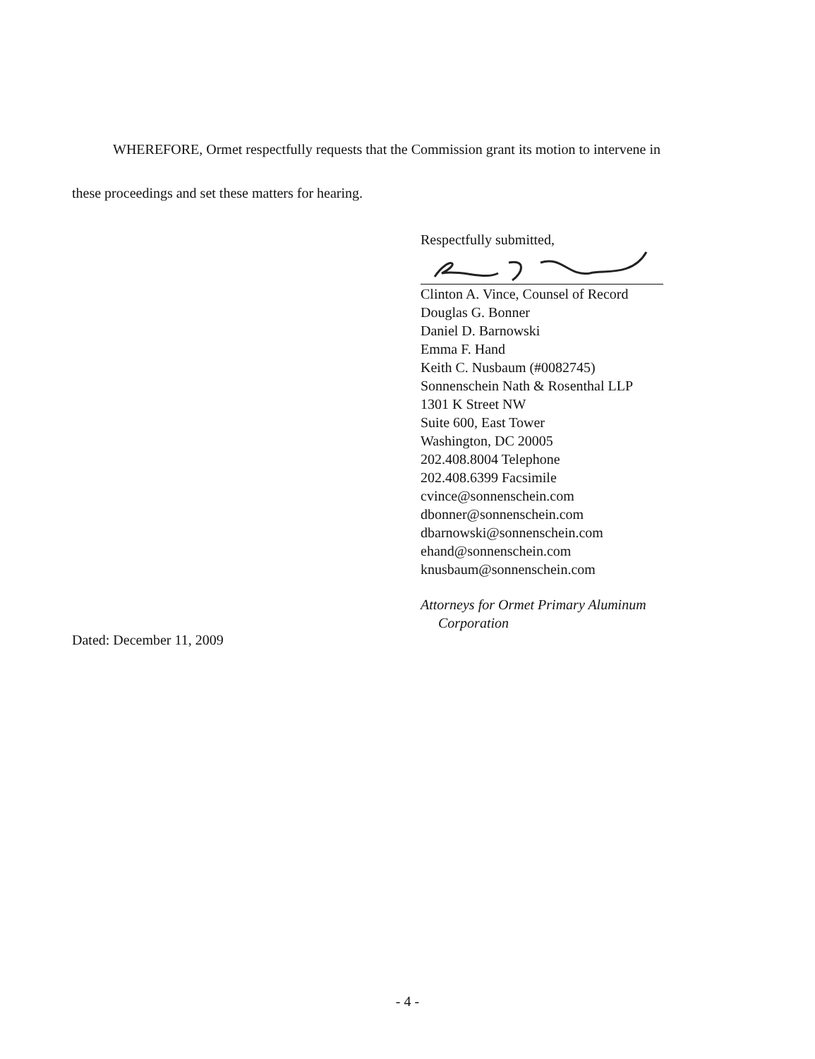WHEREFORE, Ormet respectfully requests that the Commission grant its motion to intervene in these proceedings and set these matters for hearing.
Respectfully submitted,
Clinton A. Vince, Counsel of Record
Douglas G. Bonner
Daniel D. Barnowski
Emma F. Hand
Keith C. Nusbaum (#0082745)
Sonnenschein Nath & Rosenthal LLP
1301 K Street NW
Suite 600, East Tower
Washington, DC 20005
202.408.8004 Telephone
202.408.6399 Facsimile
cvince@sonnenschein.com
dbonner@sonnenschein.com
dbarnowski@sonnenschein.com
ehand@sonnenschein.com
knusbaum@sonnenschein.com
Attorneys for Ormet Primary Aluminum
Corporation
Dated: December 11, 2009
- 4 -